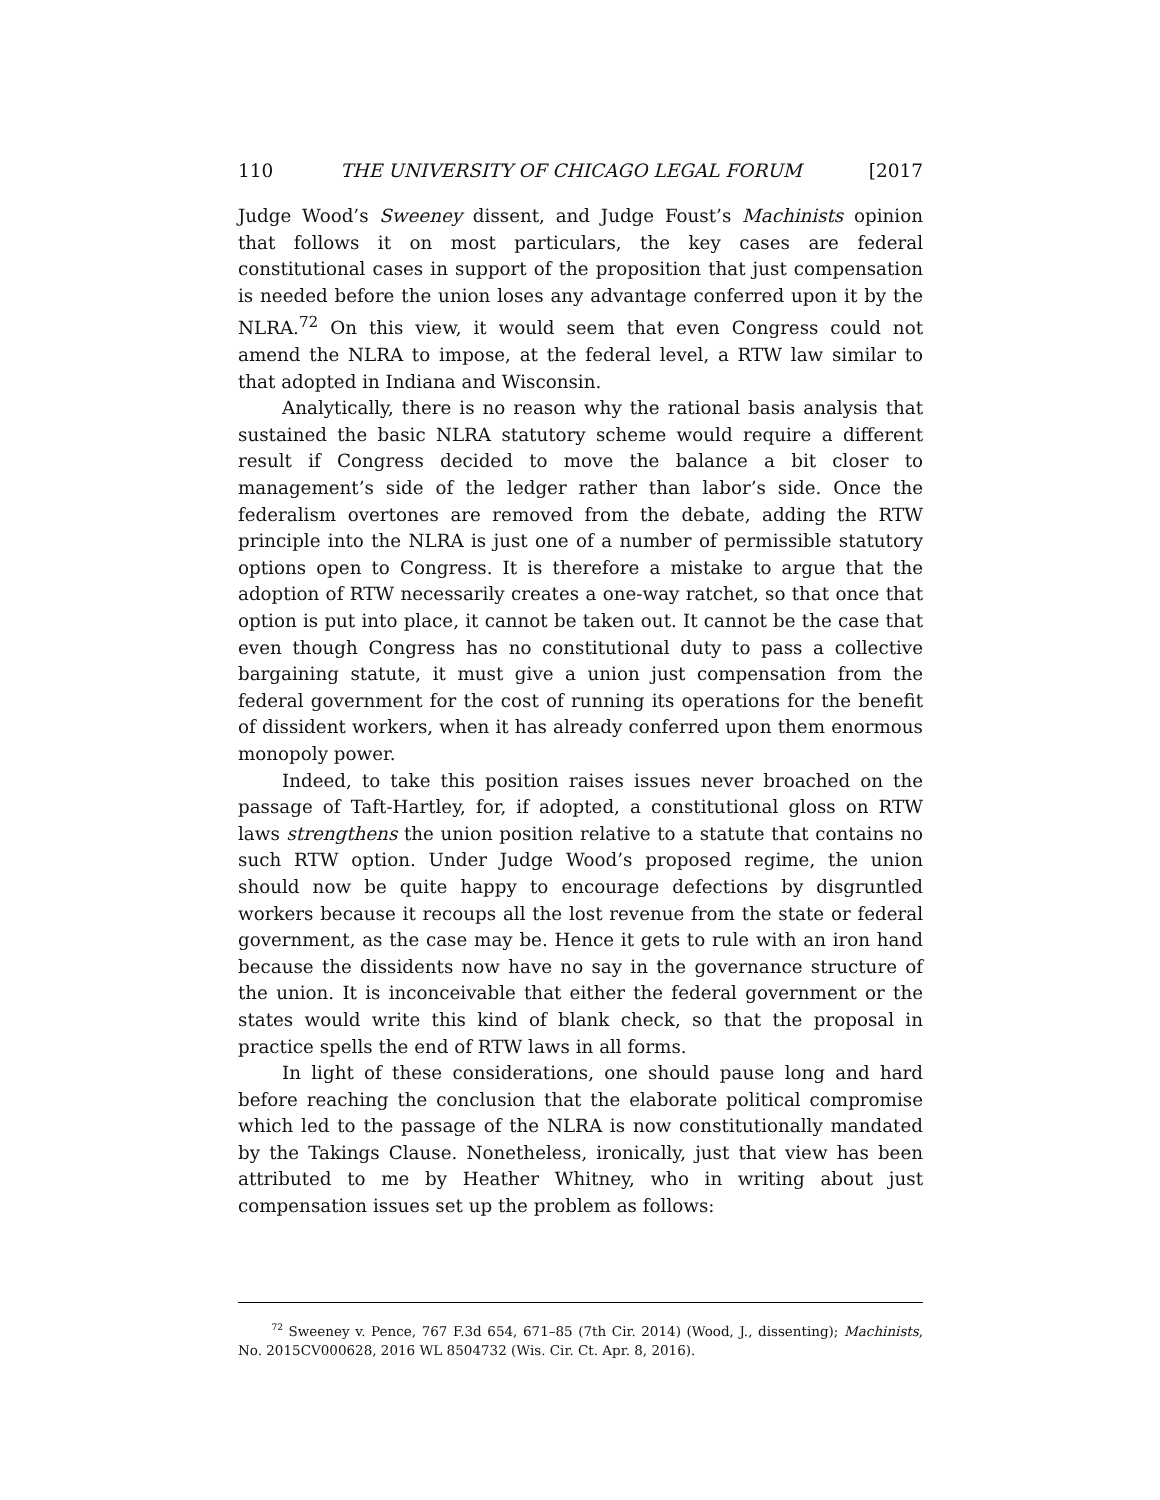110 THE UNIVERSITY OF CHICAGO LEGAL FORUM [2017
Judge Wood’s Sweeney dissent, and Judge Foust’s Machinists opinion that follows it on most particulars, the key cases are federal constitutional cases in support of the proposition that just compensation is needed before the union loses any advantage conferred upon it by the NLRA.<sup>72</sup> On this view, it would seem that even Congress could not amend the NLRA to impose, at the federal level, a RTW law similar to that adopted in Indiana and Wisconsin.
Analytically, there is no reason why the rational basis analysis that sustained the basic NLRA statutory scheme would require a different result if Congress decided to move the balance a bit closer to management’s side of the ledger rather than labor’s side. Once the federalism overtones are removed from the debate, adding the RTW principle into the NLRA is just one of a number of permissible statutory options open to Congress. It is therefore a mistake to argue that the adoption of RTW necessarily creates a one-way ratchet, so that once that option is put into place, it cannot be taken out. It cannot be the case that even though Congress has no constitutional duty to pass a collective bargaining statute, it must give a union just compensation from the federal government for the cost of running its operations for the benefit of dissident workers, when it has already conferred upon them enormous monopoly power.
Indeed, to take this position raises issues never broached on the passage of Taft-Hartley, for, if adopted, a constitutional gloss on RTW laws strengthens the union position relative to a statute that contains no such RTW option. Under Judge Wood’s proposed regime, the union should now be quite happy to encourage defections by disgruntled workers because it recoups all the lost revenue from the state or federal government, as the case may be. Hence it gets to rule with an iron hand because the dissidents now have no say in the governance structure of the union. It is inconceivable that either the federal government or the states would write this kind of blank check, so that the proposal in practice spells the end of RTW laws in all forms.
In light of these considerations, one should pause long and hard before reaching the conclusion that the elaborate political compromise which led to the passage of the NLRA is now constitutionally mandated by the Takings Clause. Nonetheless, ironically, just that view has been attributed to me by Heather Whitney, who in writing about just compensation issues set up the problem as follows:
<sup>72</sup> Sweeney v. Pence, 767 F.3d 654, 671–85 (7th Cir. 2014) (Wood, J., dissenting); Machinists, No. 2015CV000628, 2016 WL 8504732 (Wis. Cir. Ct. Apr. 8, 2016).